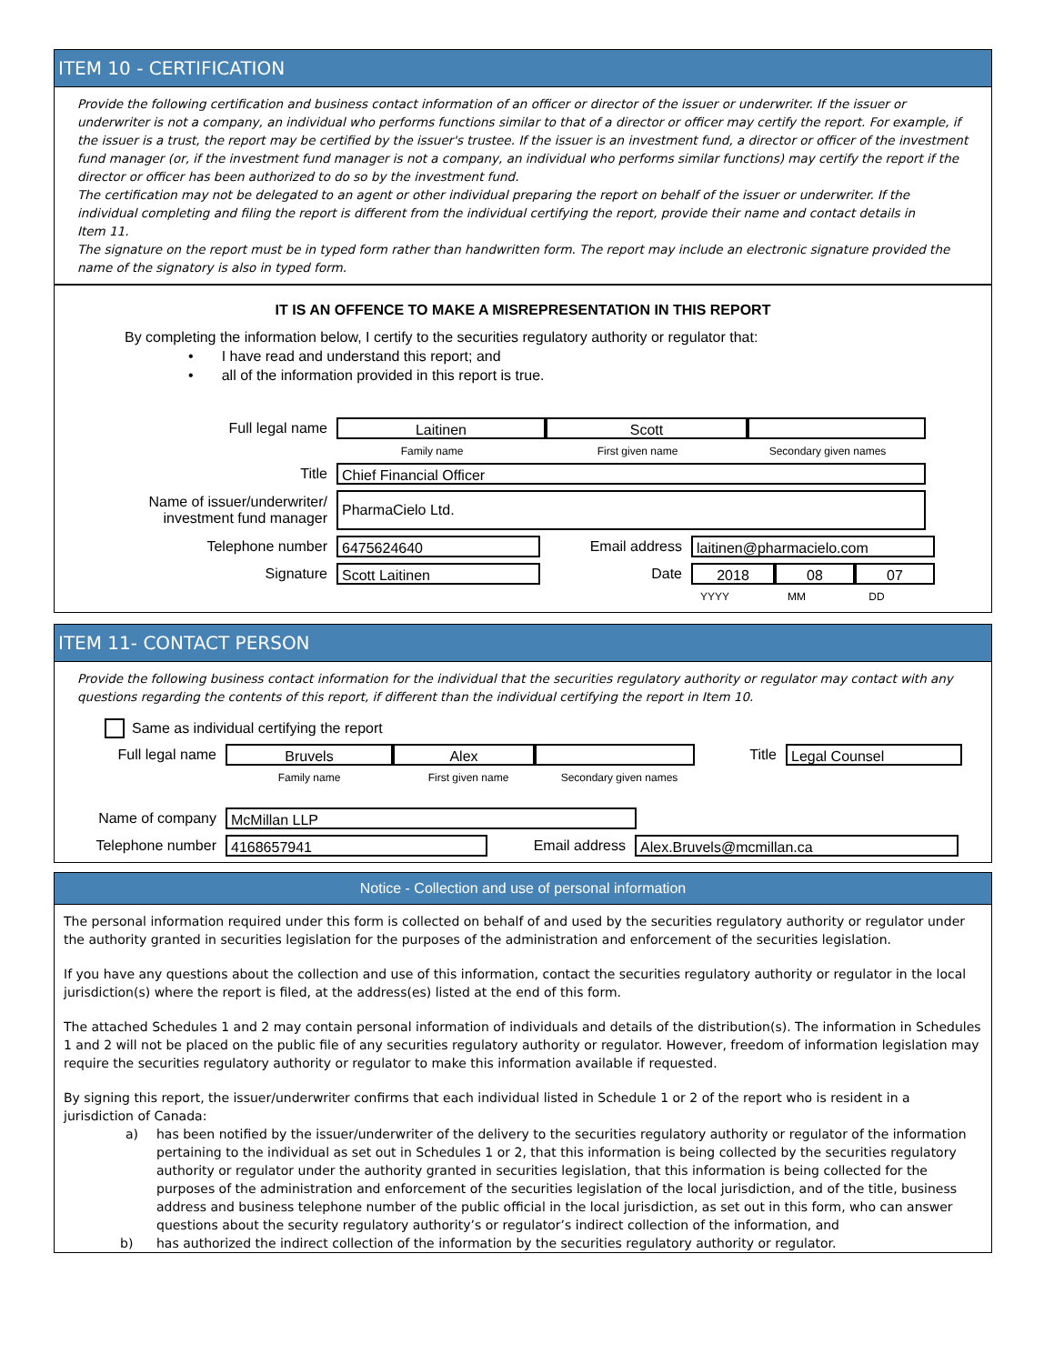ITEM 10 - CERTIFICATION
Provide the following certification and business contact information of an officer or director of the issuer or underwriter. If the issuer or underwriter is not a company, an individual who performs functions similar to that of a director or officer may certify the report. For example, if the issuer is a trust, the report may be certified by the issuer's trustee. If the issuer is an investment fund, a director or officer of the investment fund manager (or, if the investment fund manager is not a company, an individual who performs similar functions) may certify the report if the director or officer has been authorized to do so by the investment fund.
The certification may not be delegated to an agent or other individual preparing the report on behalf of the issuer or underwriter. If the individual completing and filing the report is different from the individual certifying the report, provide their name and contact details in
Item 11.
The signature on the report must be in typed form rather than handwritten form. The report may include an electronic signature provided the name of the signatory is also in typed form.
IT IS AN OFFENCE TO MAKE A MISREPRESENTATION IN THIS REPORT
By completing the information below, I certify to the securities regulatory authority or regulator that:
• I have read and understand this report; and
• all of the information provided in this report is true.
Full legal name
Laitinen Scott
Family name First given name Secondary given names
Title
Chief Financial Officer
Name of issuer/underwriter/
investment fund manager
PharmaCielo Ltd.
Telephone number
6475624640
Email address
laitinen@pharmacielo.com
Signature
Scott Laitinen
Date
2018 08 07
YYYY MM DD
ITEM 11- CONTACT PERSON
Provide the following business contact information for the individual that the securities regulatory authority or regulator may contact with any questions regarding the contents of this report, if different than the individual certifying the report in Item 10.
Same as individual certifying the report
Full legal name
Bruvels Alex
Title
Legal Counsel
Family name First given name Secondary given names
Name of company
McMillan LLP
Telephone number
4168657941
Email address
Alex.Bruvels@mcmillan.ca
Notice - Collection and use of personal information
The personal information required under this form is collected on behalf of and used by the securities regulatory authority or regulator under the authority granted in securities legislation for the purposes of the administration and enforcement of the securities legislation.
If you have any questions about the collection and use of this information, contact the securities regulatory authority or regulator in the local jurisdiction(s) where the report is filed, at the address(es) listed at the end of this form.
The attached Schedules 1 and 2 may contain personal information of individuals and details of the distribution(s). The information in Schedules 1 and 2 will not be placed on the public file of any securities regulatory authority or regulator. However, freedom of information legislation may require the securities regulatory authority or regulator to make this information available if requested.
By signing this report, the issuer/underwriter confirms that each individual listed in Schedule 1 or 2 of the report who is resident in a jurisdiction of Canada:
a) has been notified by the issuer/underwriter of the delivery to the securities regulatory authority or regulator of the information pertaining to the individual as set out in Schedules 1 or 2, that this information is being collected by the securities regulatory authority or regulator under the authority granted in securities legislation, that this information is being collected for the purposes of the administration and enforcement of the securities legislation of the local jurisdiction, and of the title, business address and business telephone number of the public official in the local jurisdiction, as set out in this form, who can answer questions about the security regulatory authority’s or regulator’s indirect collection of the information, and
b) has authorized the indirect collection of the information by the securities regulatory authority or regulator.